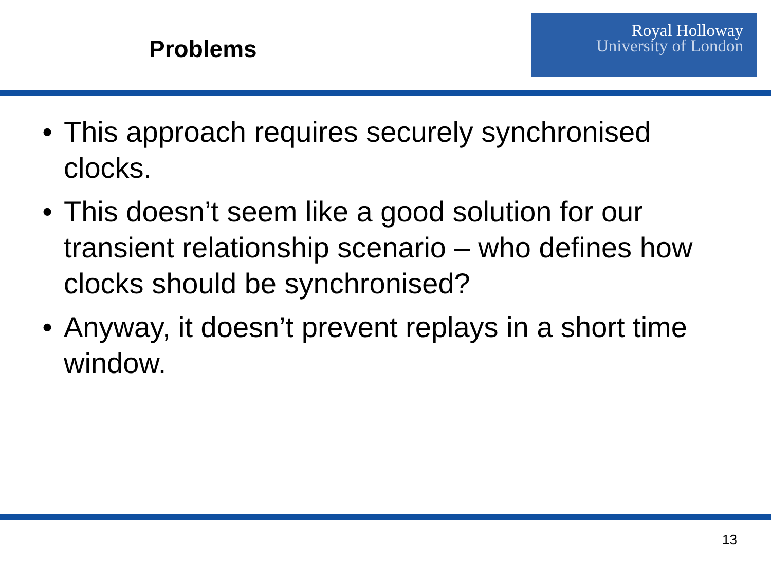Problems
Royal Holloway
University of London
• This approach requires securely synchronised clocks.
• This doesn’t seem like a good solution for our transient relationship scenario – who defines how clocks should be synchronised?
• Anyway, it doesn’t prevent replays in a short time window.
13